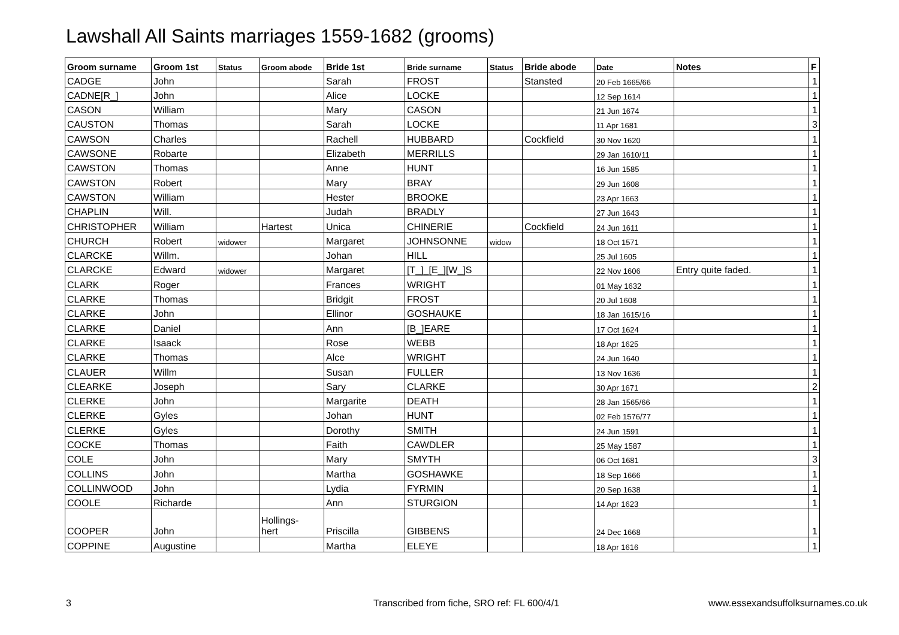Lawshall All Saints marriages 1559-1682 (grooms)
| Groom surname | Groom 1st | Status | Groom abode | Bride 1st | Bride surname | Status | Bride abode | Date | Notes | F |
| --- | --- | --- | --- | --- | --- | --- | --- | --- | --- | --- |
| CADGE | John | | | Sarah | FROST | | Stansted | 20 Feb 1665/66 | | 1 |
| CADNE[R_] | John | | | Alice | LOCKE | | | 12 Sep 1614 | | 1 |
| CASON | William | | | Mary | CASON | | | 21 Jun 1674 | | 1 |
| CAUSTON | Thomas | | | Sarah | LOCKE | | | 11 Apr 1681 | | 3 |
| CAWSON | Charles | | | Rachell | HUBBARD | | Cockfield | 30 Nov 1620 | | 1 |
| CAWSONE | Robarte | | | Elizabeth | MERRILLS | | | 29 Jan 1610/11 | | 1 |
| CAWSTON | Thomas | | | Anne | HUNT | | | 16 Jun 1585 | | 1 |
| CAWSTON | Robert | | | Mary | BRAY | | | 29 Jun 1608 | | 1 |
| CAWSTON | William | | | Hester | BROOKE | | | 23 Apr 1663 | | 1 |
| CHAPLIN | Will. | | | Judah | BRADLY | | | 27 Jun 1643 | | 1 |
| CHRISTOPHER | William | | Hartest | Unica | CHINERIE | | Cockfield | 24 Jun 1611 | | 1 |
| CHURCH | Robert | widower | | Margaret | JOHNSONNE | widow | | 18 Oct 1571 | | 1 |
| CLARCKE | Willm. | | | Johan | HILL | | | 25 Jul 1605 | | 1 |
| CLARCKE | Edward | widower | | Margaret | [T_]_[E_][W_]S | | | 22 Nov 1606 | Entry quite faded. | 1 |
| CLARK | Roger | | | Frances | WRIGHT | | | 01 May 1632 | | 1 |
| CLARKE | Thomas | | | Bridgit | FROST | | | 20 Jul 1608 | | 1 |
| CLARKE | John | | | Ellinor | GOSHAUKE | | | 18 Jan 1615/16 | | 1 |
| CLARKE | Daniel | | | Ann | [B_]EARE | | | 17 Oct 1624 | | 1 |
| CLARKE | Isaack | | | Rose | WEBB | | | 18 Apr 1625 | | 1 |
| CLARKE | Thomas | | | Alce | WRIGHT | | | 24 Jun 1640 | | 1 |
| CLAUER | Willm | | | Susan | FULLER | | | 13 Nov 1636 | | 1 |
| CLEARKE | Joseph | | | Sary | CLARKE | | | 30 Apr 1671 | | 2 |
| CLERKE | John | | | Margarite | DEATH | | | 28 Jan 1565/66 | | 1 |
| CLERKE | Gyles | | | Johan | HUNT | | | 02 Feb 1576/77 | | 1 |
| CLERKE | Gyles | | | Dorothy | SMITH | | | 24 Jun 1591 | | 1 |
| COCKE | Thomas | | | Faith | CAWDLER | | | 25 May 1587 | | 1 |
| COLE | John | | | Mary | SMYTH | | | 06 Oct 1681 | | 3 |
| COLLINS | John | | | Martha | GOSHAWKE | | | 18 Sep 1666 | | 1 |
| COLLINWOOD | John | | | Lydia | FYRMIN | | | 20 Sep 1638 | | 1 |
| COOLE | Richarde | | | Ann | STURGION | | | 14 Apr 1623 | | 1 |
| COOPER | John | | Hollings- hert | Priscilla | GIBBENS | | | 24 Dec 1668 | | 1 |
| COPPINE | Augustine | | | Martha | ELEYE | | | 18 Apr 1616 | | 1 |
3
Transcribed from fiche, SRO ref: FL 600/4/1
www.essexandsuffolksurnames.co.uk